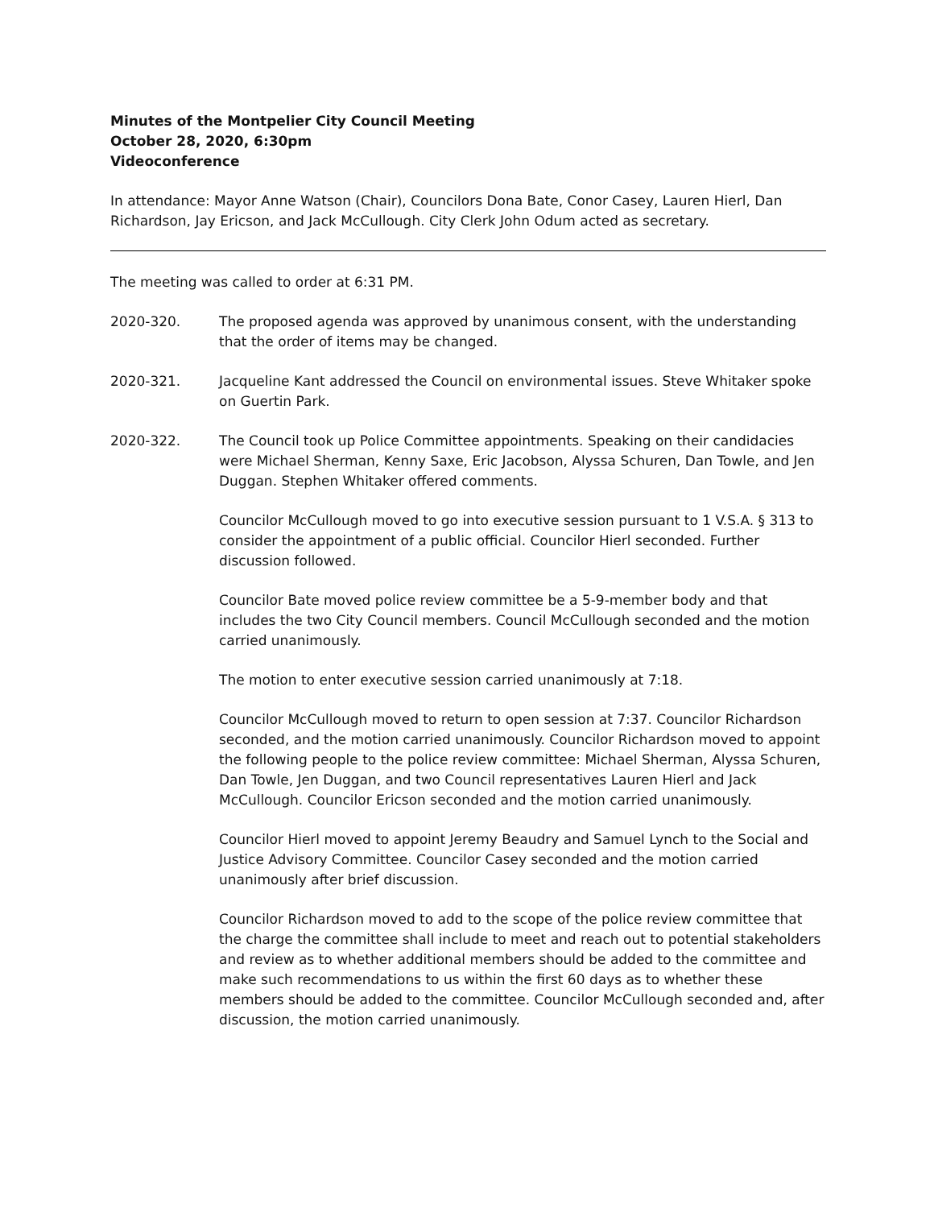Minutes of the Montpelier City Council Meeting
October 28, 2020, 6:30pm
Videoconference
In attendance: Mayor Anne Watson (Chair), Councilors Dona Bate, Conor Casey, Lauren Hierl, Dan Richardson, Jay Ericson, and Jack McCullough. City Clerk John Odum acted as secretary.
The meeting was called to order at 6:31 PM.
2020-320. The proposed agenda was approved by unanimous consent, with the understanding that the order of items may be changed.
2020-321. Jacqueline Kant addressed the Council on environmental issues. Steve Whitaker spoke on Guertin Park.
2020-322. The Council took up Police Committee appointments. Speaking on their candidacies were Michael Sherman, Kenny Saxe, Eric Jacobson, Alyssa Schuren, Dan Towle, and Jen Duggan. Stephen Whitaker offered comments.
Councilor McCullough moved to go into executive session pursuant to 1 V.S.A. § 313 to consider the appointment of a public official. Councilor Hierl seconded. Further discussion followed.
Councilor Bate moved police review committee be a 5-9-member body and that includes the two City Council members. Council McCullough seconded and the motion carried unanimously.
The motion to enter executive session carried unanimously at 7:18.
Councilor McCullough moved to return to open session at 7:37. Councilor Richardson seconded, and the motion carried unanimously. Councilor Richardson moved to appoint the following people to the police review committee: Michael Sherman, Alyssa Schuren, Dan Towle, Jen Duggan, and two Council representatives Lauren Hierl and Jack McCullough. Councilor Ericson seconded and the motion carried unanimously.
Councilor Hierl moved to appoint Jeremy Beaudry and Samuel Lynch to the Social and Justice Advisory Committee. Councilor Casey seconded and the motion carried unanimously after brief discussion.
Councilor Richardson moved to add to the scope of the police review committee that the charge the committee shall include to meet and reach out to potential stakeholders and review as to whether additional members should be added to the committee and make such recommendations to us within the first 60 days as to whether these members should be added to the committee. Councilor McCullough seconded and, after discussion, the motion carried unanimously.